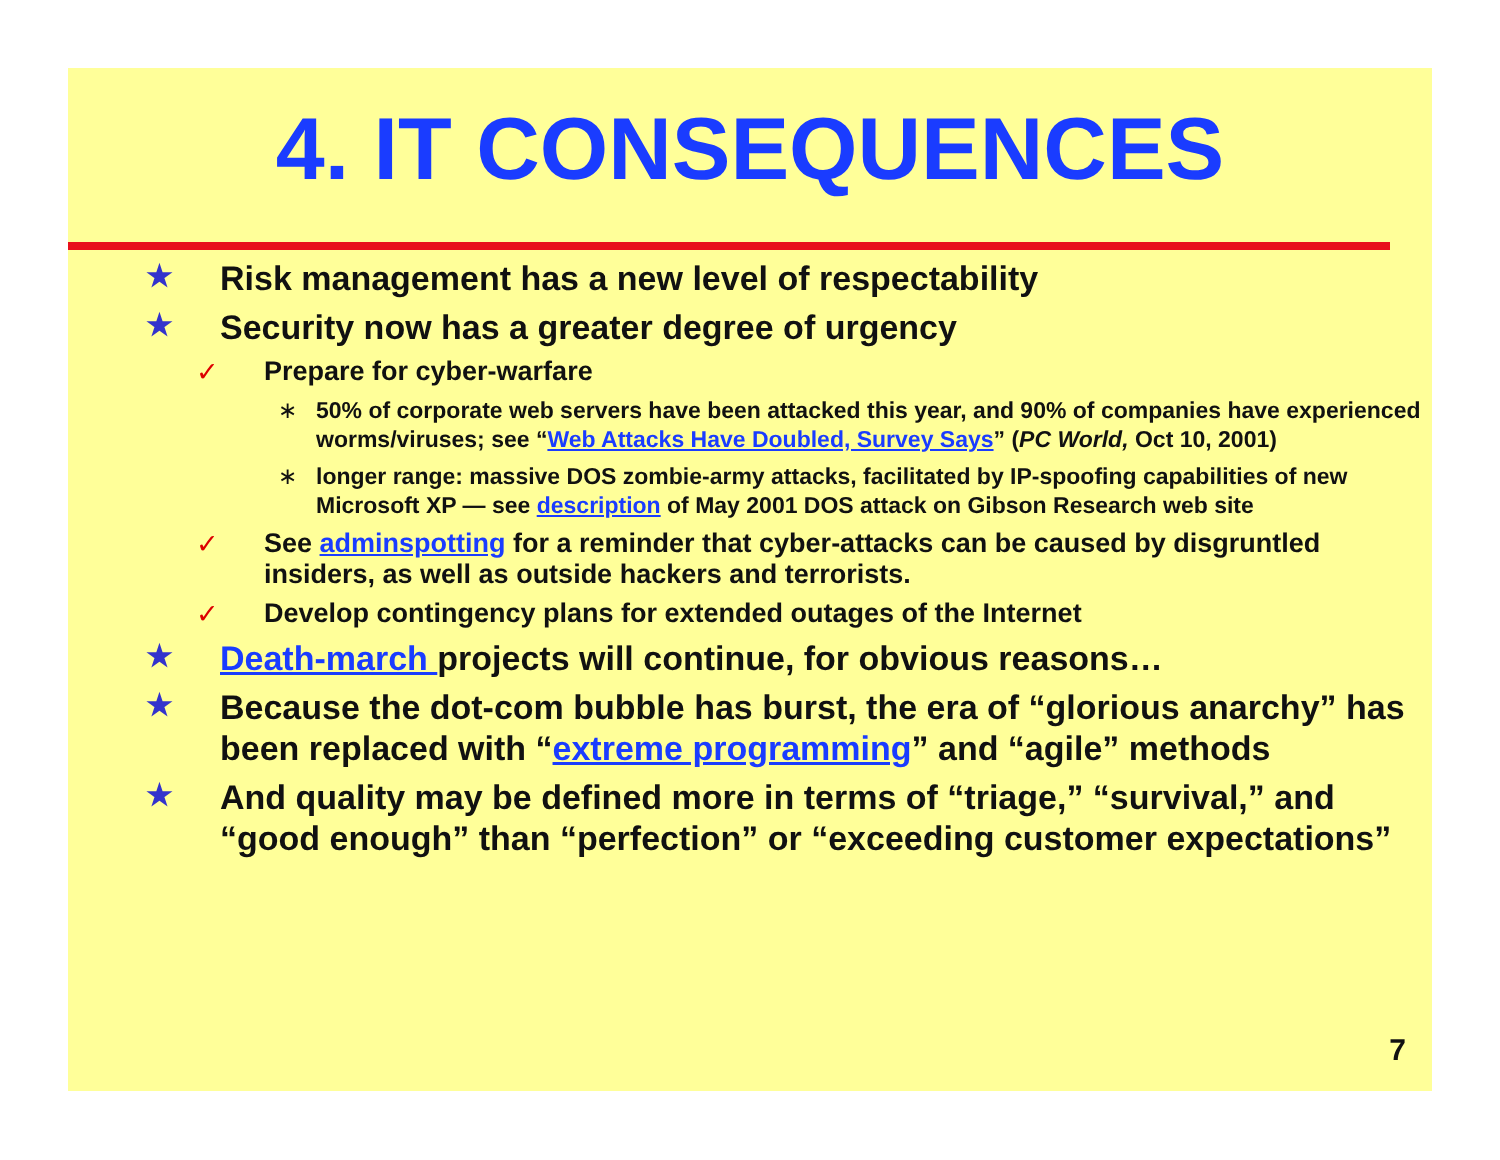4. IT CONSEQUENCES
★ Risk management has a new level of respectability
★ Security now has a greater degree of urgency
✓ Prepare for cyber-warfare
∗ 50% of corporate web servers have been attacked this year, and 90% of companies have experienced worms/viruses; see “Web Attacks Have Doubled, Survey Says” (PC World, Oct 10, 2001)
∗ longer range: massive DOS zombie-army attacks, facilitated by IP-spoofing capabilities of new Microsoft XP — see description of May 2001 DOS attack on Gibson Research web site
✓ See adminspotting for a reminder that cyber-attacks can be caused by disgruntled insiders, as well as outside hackers and terrorists.
✓ Develop contingency plans for extended outages of the Internet
★ Death-march projects will continue, for obvious reasons…
★ Because the dot-com bubble has burst, the era of “glorious anarchy” has been replaced with “extreme programming” and “agile” methods
★ And quality may be defined more in terms of “triage,” “survival,” and “good enough” than “perfection” or “exceeding customer expectations”
7